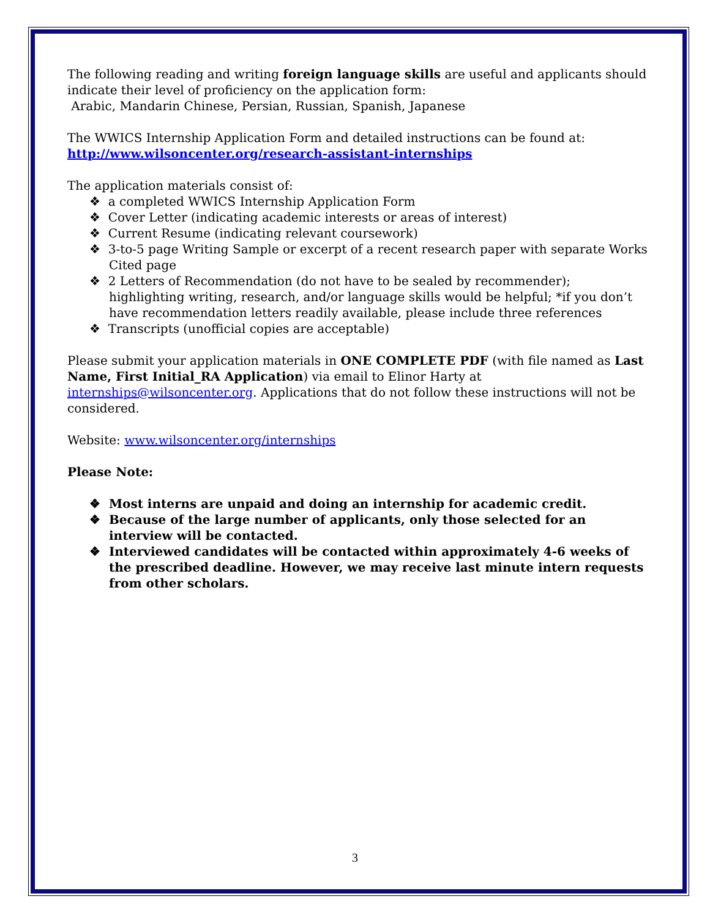The following reading and writing foreign language skills are useful and applicants should indicate their level of proficiency on the application form:
Arabic, Mandarin Chinese, Persian, Russian, Spanish, Japanese
The WWICS Internship Application Form and detailed instructions can be found at:
http://www.wilsoncenter.org/research-assistant-internships
The application materials consist of:
❖ a completed WWICS Internship Application Form
❖ Cover Letter (indicating academic interests or areas of interest)
❖ Current Resume (indicating relevant coursework)
❖ 3-to-5 page Writing Sample or excerpt of a recent research paper with separate Works Cited page
❖ 2 Letters of Recommendation (do not have to be sealed by recommender); highlighting writing, research, and/or language skills would be helpful; *if you don’t have recommendation letters readily available, please include three references
❖ Transcripts (unofficial copies are acceptable)
Please submit your application materials in ONE COMPLETE PDF (with file named as Last Name, First Initial_RA Application) via email to Elinor Harty at internships@wilsoncenter.org. Applications that do not follow these instructions will not be considered.
Website: www.wilsoncenter.org/internships
Please Note:
❖ Most interns are unpaid and doing an internship for academic credit.
❖ Because of the large number of applicants, only those selected for an interview will be contacted.
❖ Interviewed candidates will be contacted within approximately 4-6 weeks of the prescribed deadline. However, we may receive last minute intern requests from other scholars.
3